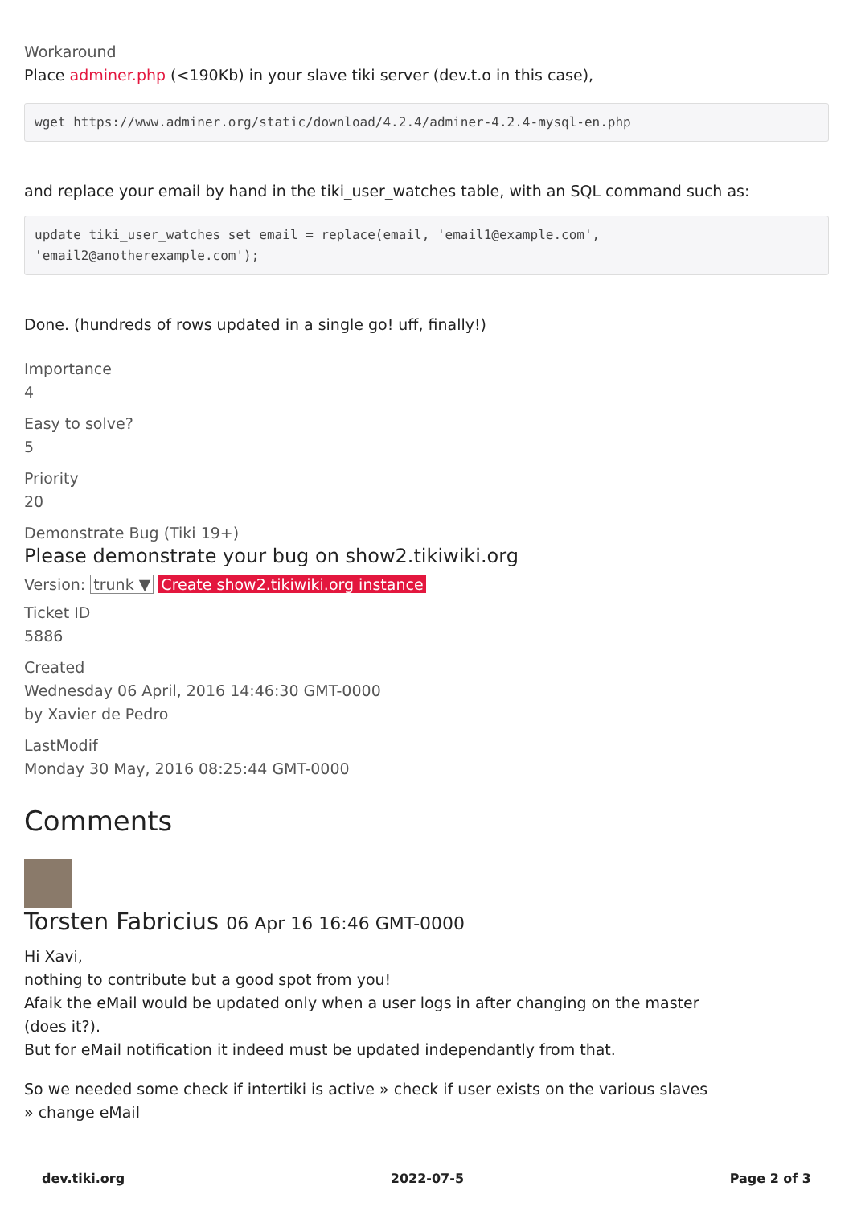Workaround
Place adminer.php (<190Kb) in your slave tiki server (dev.t.o in this case),
wget https://www.adminer.org/static/download/4.2.4/adminer-4.2.4-mysql-en.php
and replace your email by hand in the tiki_user_watches table, with an SQL command such as:
update tiki_user_watches set email = replace(email, 'email1@example.com',
'email2@anotherexample.com');
Done. (hundreds of rows updated in a single go! uff, finally!)
Importance
4
Easy to solve?
5
Priority
20
Demonstrate Bug (Tiki 19+)
Please demonstrate your bug on show2.tikiwiki.org
Version: trunk ▼ Create show2.tikiwiki.org instance
Ticket ID
5886
Created
Wednesday 06 April, 2016 14:46:30 GMT-0000
by Xavier de Pedro
LastModif
Monday 30 May, 2016 08:25:44 GMT-0000
Comments
Torsten Fabricius 06 Apr 16 16:46 GMT-0000
Hi Xavi,
nothing to contribute but a good spot from you!
Afaik the eMail would be updated only when a user logs in after changing on the master
(does it?).
But for eMail notification it indeed must be updated independantly from that.
So we needed some check if intertiki is active » check if user exists on the various slaves
» change eMail
dev.tiki.org 2022-07-5 Page 2 of 3